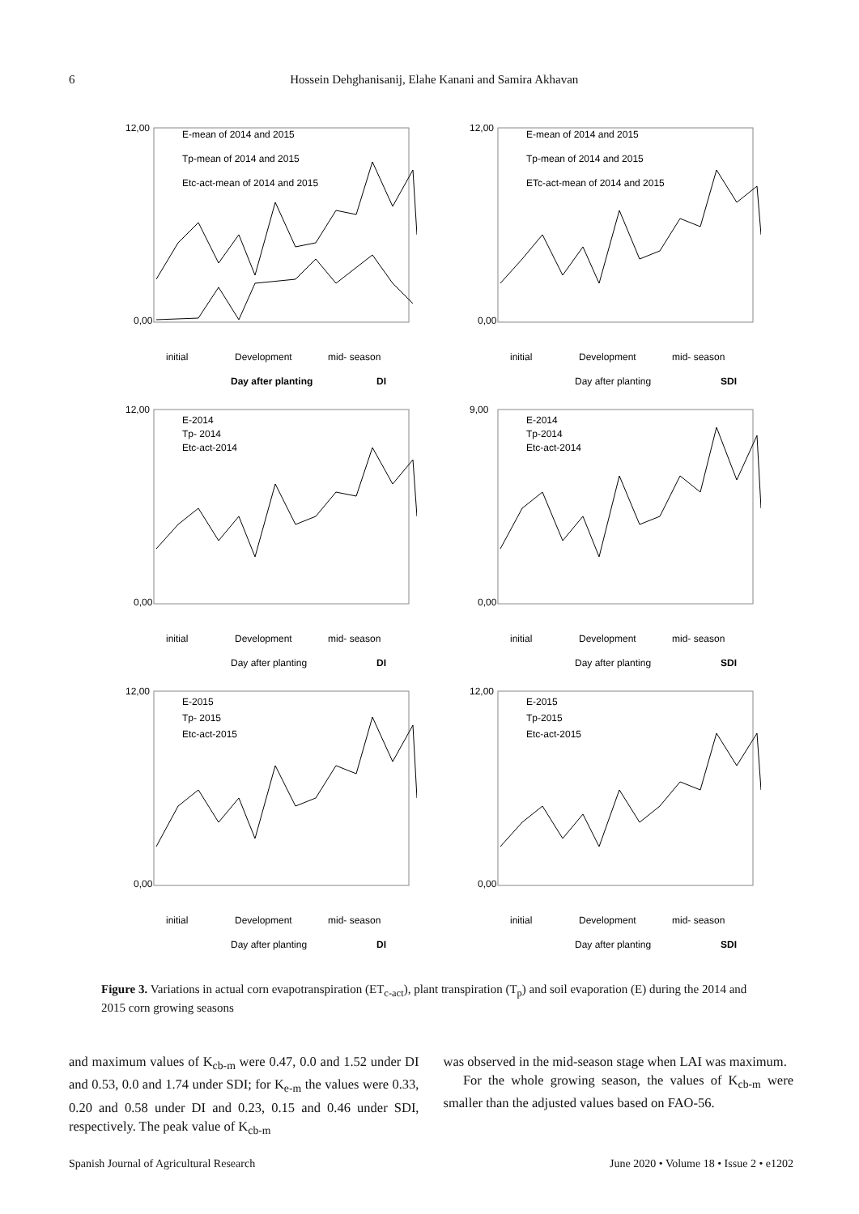6 Hossein Dehghanisanij, Elahe Kanani and Samira Akhavan
12,00
0,00
E-mean of 2014 and 2015
Tp-mean of 2014 and 2015
Etc-act-mean of 2014 and 2015
initial
Development
mid- season
Day after planting
DI
12,00
0,00
E-mean of 2014 and 2015
Tp-mean of 2014 and 2015
ETc-act-mean of 2014 and 2015
initial
Development
mid- season
Day after planting
SDI
12,00
0,00
E-2014
Tp- 2014
Etc-act-2014
initial
Development
mid- season
Day after planting
DI
9,00
0,00
E-2014
Tp-2014
Etc-act-2014
initial
Development
mid- season
Day after planting
SDI
12,00
0,00
E-2015
Tp- 2015
Etc-act-2015
initial
Development
mid- season
Day after planting
DI
12,00
0,00
E-2015
Tp-2015
Etc-act-2015
initial
Development
mid- season
Day after planting
SDI
Figure 3. Variations in actual corn evapotranspiration (ET<sub>c-act</sub>), plant transpiration (T<sub>p</sub>) and soil evaporation (E) during the 2014 and 2015 corn growing seasons
and maximum values of K<sub>cb-m</sub> were 0.47, 0.0 and 1.52 under DI and 0.53, 0.0 and 1.74 under SDI; for K<sub>e-m</sub> the values were 0.33, 0.20 and 0.58 under DI and 0.23, 0.15 and 0.46 under SDI, respectively. The peak value of K<sub>cb-m</sub>
was observed in the mid-season stage when LAI was maximum.
For the whole growing season, the values of K<sub>cb-m</sub> were smaller than the adjusted values based on FAO-56.
Spanish Journal of Agricultural Research June 2020 • Volume 18 • Issue 2 • e1202